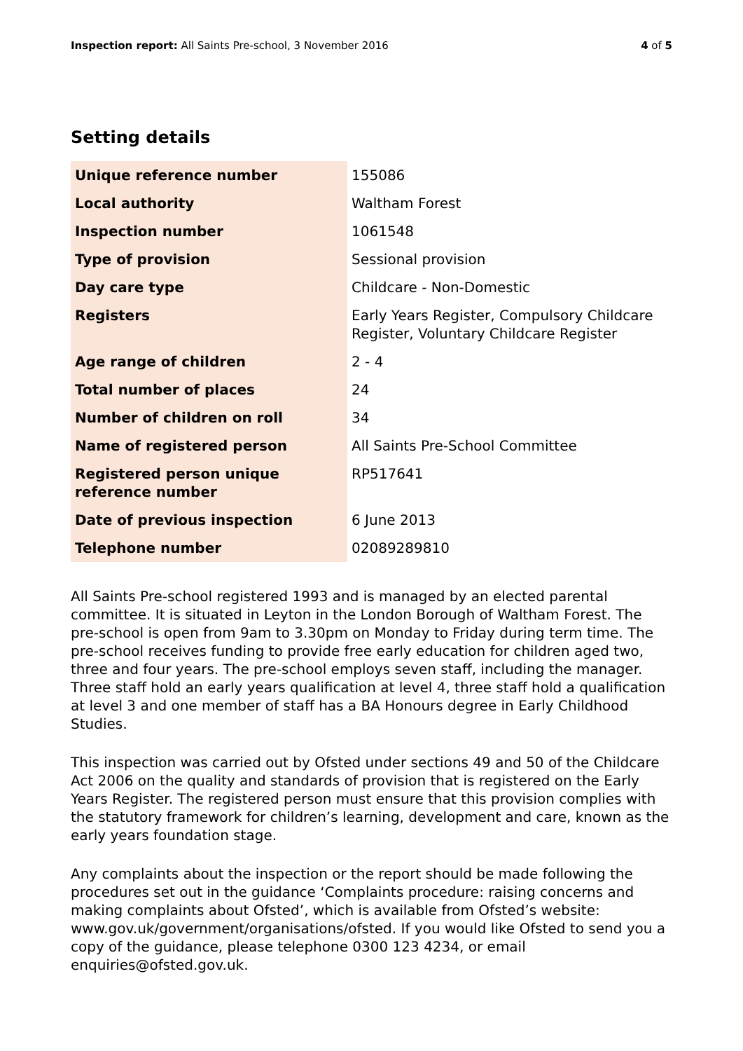Inspection report: All Saints Pre-school, 3 November 2016
4 of 5
Setting details
| Unique reference number | 155086 |
| Local authority | Waltham Forest |
| Inspection number | 1061548 |
| Type of provision | Sessional provision |
| Day care type | Childcare - Non-Domestic |
| Registers | Early Years Register, Compulsory Childcare Register, Voluntary Childcare Register |
| Age range of children | 2 - 4 |
| Total number of places | 24 |
| Number of children on roll | 34 |
| Name of registered person | All Saints Pre-School Committee |
| Registered person unique reference number | RP517641 |
| Date of previous inspection | 6 June 2013 |
| Telephone number | 02089289810 |
All Saints Pre-school registered 1993 and is managed by an elected parental committee. It is situated in Leyton in the London Borough of Waltham Forest. The pre-school is open from 9am to 3.30pm on Monday to Friday during term time. The pre-school receives funding to provide free early education for children aged two, three and four years. The pre-school employs seven staff, including the manager. Three staff hold an early years qualification at level 4, three staff hold a qualification at level 3 and one member of staff has a BA Honours degree in Early Childhood Studies.
This inspection was carried out by Ofsted under sections 49 and 50 of the Childcare Act 2006 on the quality and standards of provision that is registered on the Early Years Register. The registered person must ensure that this provision complies with the statutory framework for children’s learning, development and care, known as the early years foundation stage.
Any complaints about the inspection or the report should be made following the procedures set out in the guidance ‘Complaints procedure: raising concerns and making complaints about Ofsted’, which is available from Ofsted’s website: www.gov.uk/government/organisations/ofsted. If you would like Ofsted to send you a copy of the guidance, please telephone 0300 123 4234, or email enquiries@ofsted.gov.uk.